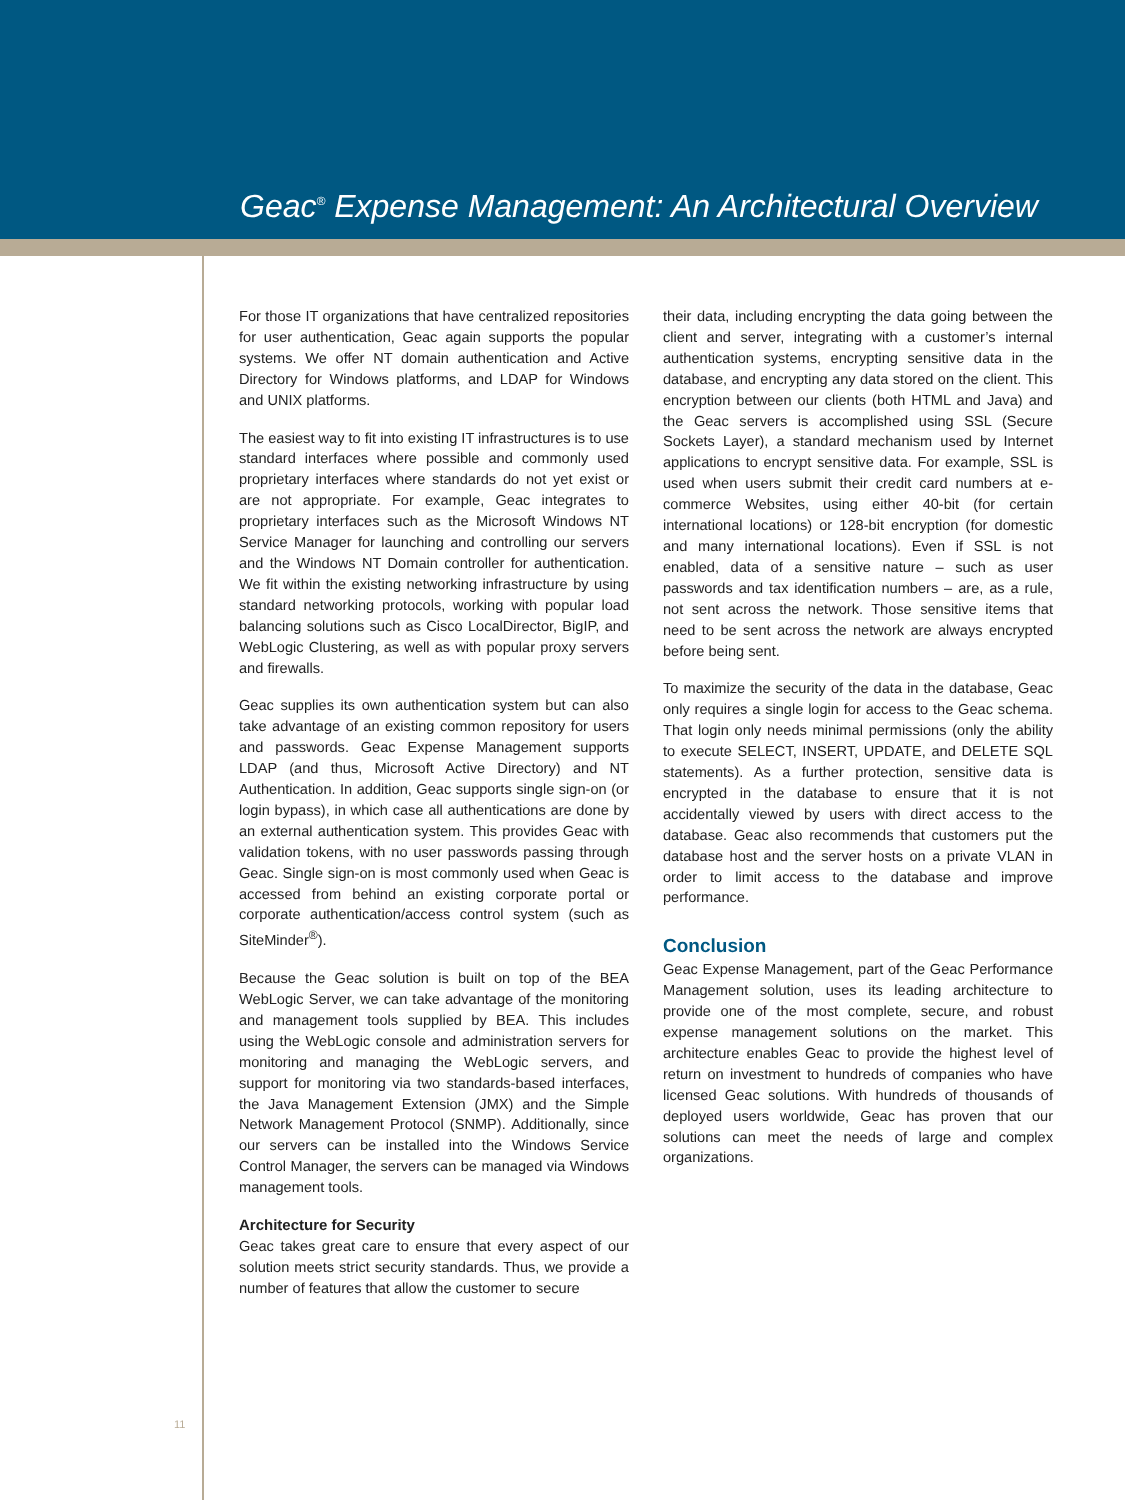Geac<sup>®</sup> Expense Management: An Architectural Overview
For those IT organizations that have centralized repositories for user authentication, Geac again supports the popular systems. We offer NT domain authentication and Active Directory for Windows platforms, and LDAP for Windows and UNIX platforms.
The easiest way to fit into existing IT infrastructures is to use standard interfaces where possible and commonly used proprietary interfaces where standards do not yet exist or are not appropriate. For example, Geac integrates to proprietary interfaces such as the Microsoft Windows NT Service Manager for launching and controlling our servers and the Windows NT Domain controller for authentication. We fit within the existing networking infrastructure by using standard networking protocols, working with popular load balancing solutions such as Cisco LocalDirector, BigIP, and WebLogic Clustering, as well as with popular proxy servers and firewalls.
Geac supplies its own authentication system but can also take advantage of an existing common repository for users and passwords. Geac Expense Management supports LDAP (and thus, Microsoft Active Directory) and NT Authentication. In addition, Geac supports single sign-on (or login bypass), in which case all authentications are done by an external authentication system. This provides Geac with validation tokens, with no user passwords passing through Geac. Single sign-on is most commonly used when Geac is accessed from behind an existing corporate portal or corporate authentication/access control system (such as SiteMinder<sup>®</sup>).
Because the Geac solution is built on top of the BEA WebLogic Server, we can take advantage of the monitoring and management tools supplied by BEA. This includes using the WebLogic console and administration servers for monitoring and managing the WebLogic servers, and support for monitoring via two standards-based interfaces, the Java Management Extension (JMX) and the Simple Network Management Protocol (SNMP). Additionally, since our servers can be installed into the Windows Service Control Manager, the servers can be managed via Windows management tools.
Architecture for Security
Geac takes great care to ensure that every aspect of our solution meets strict security standards. Thus, we provide a number of features that allow the customer to secure
their data, including encrypting the data going between the client and server, integrating with a customer’s internal authentication systems, encrypting sensitive data in the database, and encrypting any data stored on the client. This encryption between our clients (both HTML and Java) and the Geac servers is accomplished using SSL (Secure Sockets Layer), a standard mechanism used by Internet applications to encrypt sensitive data. For example, SSL is used when users submit their credit card numbers at e-commerce Websites, using either 40-bit (for certain international locations) or 128-bit encryption (for domestic and many international locations). Even if SSL is not enabled, data of a sensitive nature – such as user passwords and tax identification numbers – are, as a rule, not sent across the network. Those sensitive items that need to be sent across the network are always encrypted before being sent.
To maximize the security of the data in the database, Geac only requires a single login for access to the Geac schema. That login only needs minimal permissions (only the ability to execute SELECT, INSERT, UPDATE, and DELETE SQL statements). As a further protection, sensitive data is encrypted in the database to ensure that it is not accidentally viewed by users with direct access to the database. Geac also recommends that customers put the database host and the server hosts on a private VLAN in order to limit access to the database and improve performance.
Conclusion
Geac Expense Management, part of the Geac Performance Management solution, uses its leading architecture to provide one of the most complete, secure, and robust expense management solutions on the market. This architecture enables Geac to provide the highest level of return on investment to hundreds of companies who have licensed Geac solutions. With hundreds of thousands of deployed users worldwide, Geac has proven that our solutions can meet the needs of large and complex organizations.
11